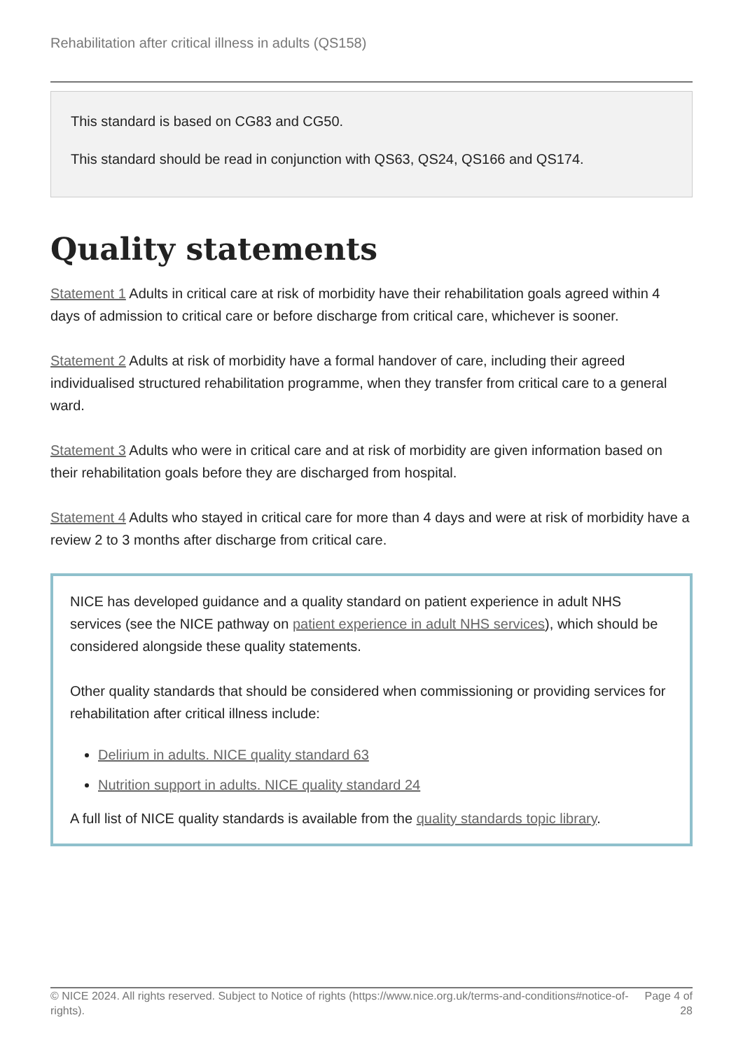Rehabilitation after critical illness in adults (QS158)
This standard is based on CG83 and CG50.
This standard should be read in conjunction with QS63, QS24, QS166 and QS174.
Quality statements
Statement 1 Adults in critical care at risk of morbidity have their rehabilitation goals agreed within 4 days of admission to critical care or before discharge from critical care, whichever is sooner.
Statement 2 Adults at risk of morbidity have a formal handover of care, including their agreed individualised structured rehabilitation programme, when they transfer from critical care to a general ward.
Statement 3 Adults who were in critical care and at risk of morbidity are given information based on their rehabilitation goals before they are discharged from hospital.
Statement 4 Adults who stayed in critical care for more than 4 days and were at risk of morbidity have a review 2 to 3 months after discharge from critical care.
NICE has developed guidance and a quality standard on patient experience in adult NHS services (see the NICE pathway on patient experience in adult NHS services), which should be considered alongside these quality statements.
Other quality standards that should be considered when commissioning or providing services for rehabilitation after critical illness include:
Delirium in adults. NICE quality standard 63
Nutrition support in adults. NICE quality standard 24
A full list of NICE quality standards is available from the quality standards topic library.
© NICE 2024. All rights reserved. Subject to Notice of rights (https://www.nice.org.uk/terms-and-conditions#notice-of-rights).
Page 4 of 28